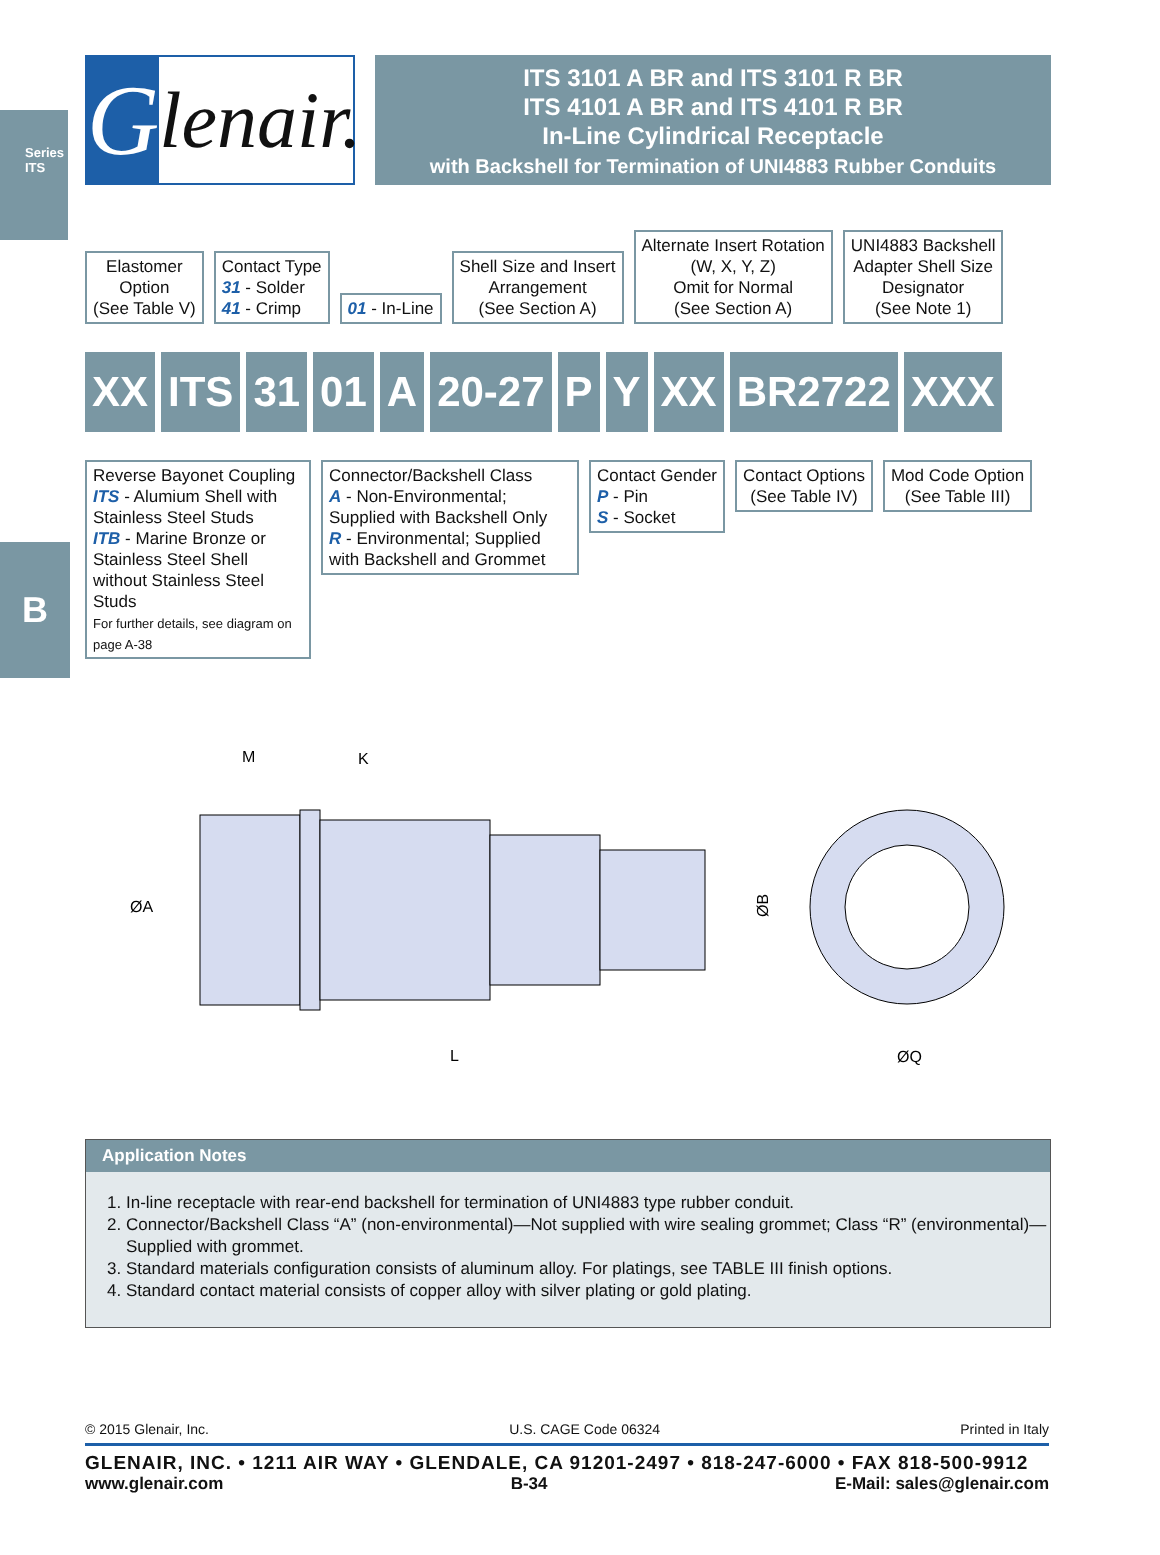Series ITS
B
Glenair.
ITS 3101 A BR and ITS 3101 R BR
ITS 4101 A BR and ITS 4101 R BR
In-Line Cylindrical Receptacle
with Backshell for Termination of UNI4883 Rubber Conduits
Elastomer
Option
(See Table V)
Contact Type
31 - Solder
41 - Crimp
01 - In-Line
Shell Size and Insert
Arrangement
(See Section A)
Alternate Insert Rotation
(W, X, Y, Z)
Omit for Normal
(See Section A)
UNI4883 Backshell
Adapter Shell Size
Designator
(See Note 1)
XX ITS 31 01 A 20-27 P Y XX BR2722 XXX
Reverse Bayonet Coupling
ITS - Alumium Shell with Stainless Steel Studs
ITB - Marine Bronze or Stainless Steel Shell without Stainless Steel Studs
For further details, see diagram on page A-38
Connector/Backshell Class
A - Non-Environmental; Supplied with Backshell Only
R - Environmental; Supplied with Backshell and Grommet
Contact Gender
P - Pin
S - Socket
Contact Options
(See Table IV)
Mod Code Option
(See Table III)
M
K
ØA
ØB
L
ØQ
Application Notes
1. In-line receptacle with rear-end backshell for termination of UNI4883 type rubber conduit.
2. Connector/Backshell Class “A” (non-environmental)—Not supplied with wire sealing grommet; Class “R” (environmental)—Supplied with grommet.
3. Standard materials configuration consists of aluminum alloy. For platings, see TABLE III finish options.
4. Standard contact material consists of copper alloy with silver plating or gold plating.
© 2015 Glenair, Inc. U.S. CAGE Code 06324 Printed in Italy
GLENAIR, INC. • 1211 AIR WAY • GLENDALE, CA 91201-2497 • 818-247-6000 • FAX 818-500-9912
www.glenair.com B-34 E-Mail: sales@glenair.com